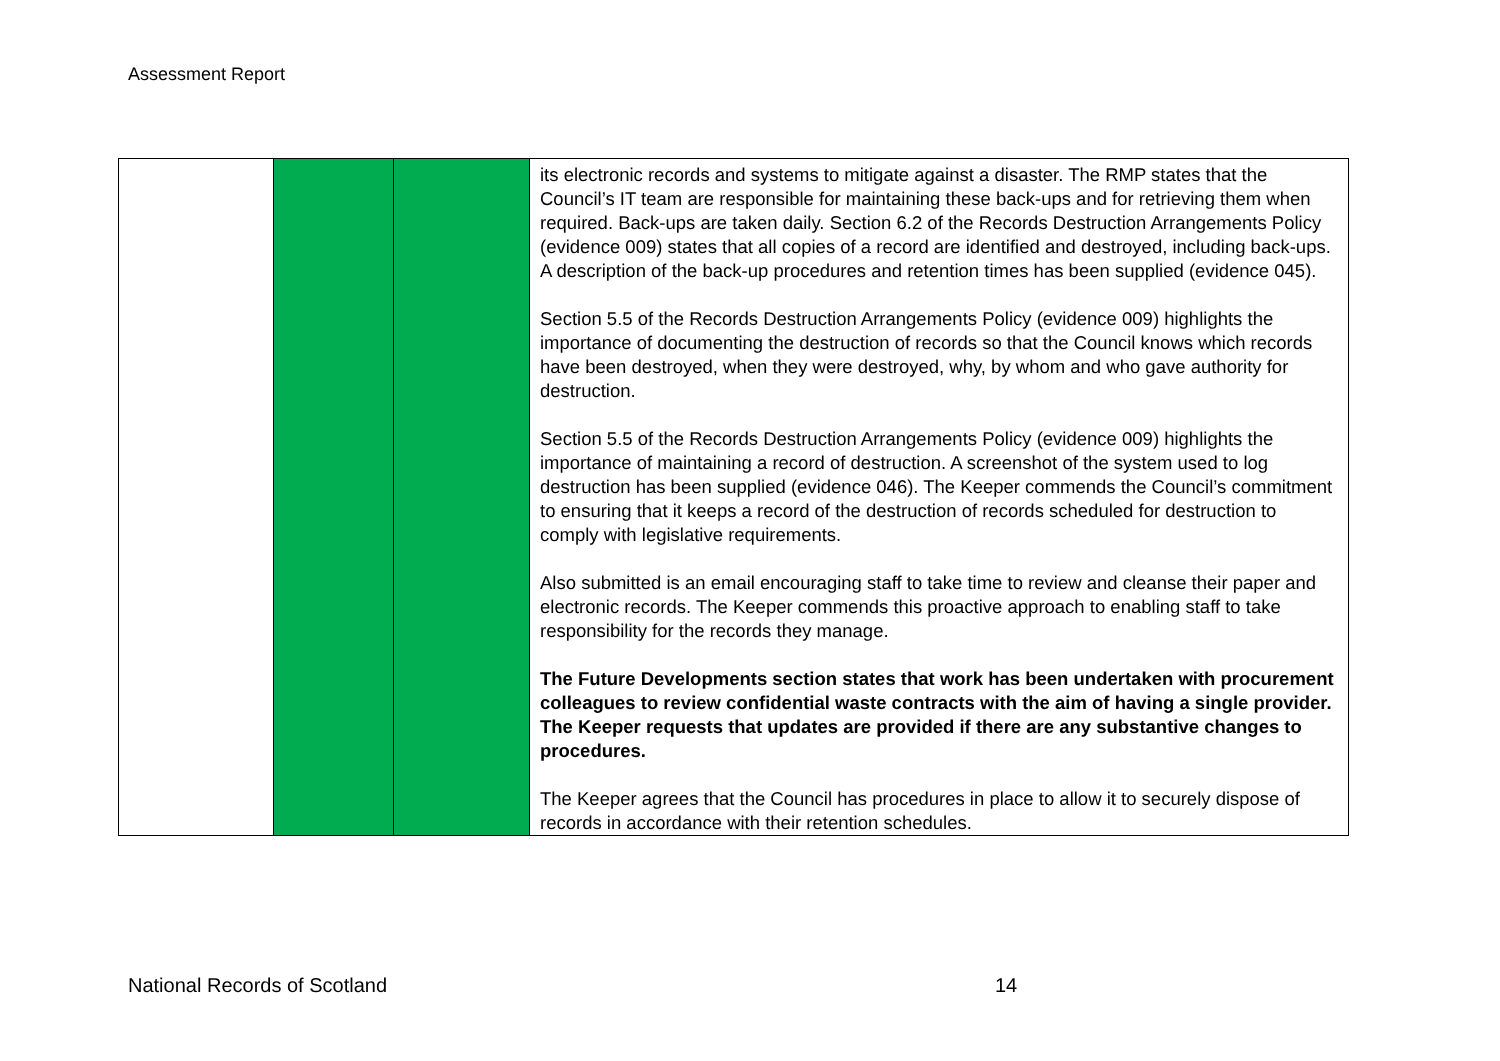Assessment Report
| | | | its electronic records and systems to mitigate against a disaster. The RMP states that the Council’s IT team are responsible for maintaining these back-ups and for retrieving them when required. Back-ups are taken daily. Section 6.2 of the Records Destruction Arrangements Policy (evidence 009) states that all copies of a record are identified and destroyed, including back-ups. A description of the back-up procedures and retention times has been supplied (evidence 045). Section 5.5 of the Records Destruction Arrangements Policy (evidence 009) highlights the importance of documenting the destruction of records so that the Council knows which records have been destroyed, when they were destroyed, why, by whom and who gave authority for destruction. Section 5.5 of the Records Destruction Arrangements Policy (evidence 009) highlights the importance of maintaining a record of destruction. A screenshot of the system used to log destruction has been supplied (evidence 046). The Keeper commends the Council’s commitment to ensuring that it keeps a record of the destruction of records scheduled for destruction to comply with legislative requirements. Also submitted is an email encouraging staff to take time to review and cleanse their paper and electronic records. The Keeper commends this proactive approach to enabling staff to take responsibility for the records they manage. The Future Developments section states that work has been undertaken with procurement colleagues to review confidential waste contracts with the aim of having a single provider. The Keeper requests that updates are provided if there are any substantive changes to procedures. The Keeper agrees that the Council has procedures in place to allow it to securely dispose of records in accordance with their retention schedules. |
National Records of Scotland 14